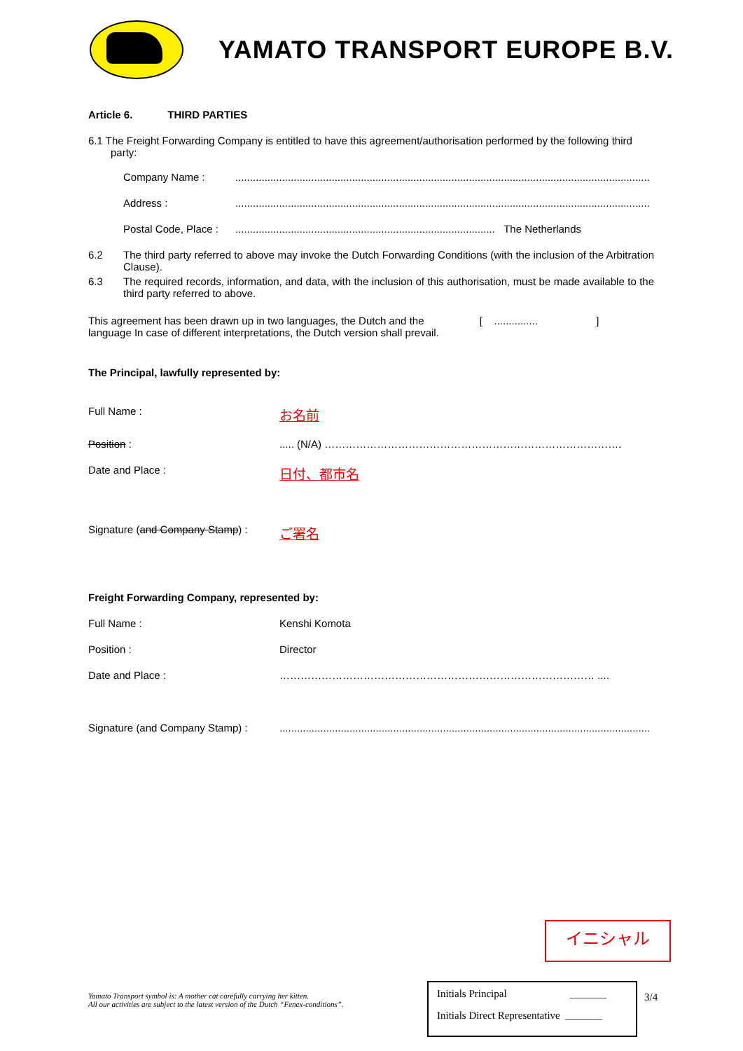YAMATO TRANSPORT EUROPE B.V.
Article 6. THIRD PARTIES
6.1 The Freight Forwarding Company is entitled to have this agreement/authorisation performed by the following third party:
Company Name :..............................................................................................................................................
Address :..............................................................................................................................................
Postal Code, Place :......................................................................................... The Netherlands
6.2 The third party referred to above may invoke the Dutch Forwarding Conditions (with the inclusion of the Arbitration Clause).
6.3 The required records, information, and data, with the inclusion of this authorisation, must be made available to the third party referred to above.
This agreement has been drawn up in two languages, the Dutch and the [ ............... ]
language In case of different interpretations, the Dutch version shall prevail.
The Principal, lawfully represented by:
Full Name : お名前
Position :..... (N/A) ………………………………………………………………………….
Date and Place : 日付、都市名
Signature (and Company Stamp) : ご署名
Freight Forwarding Company, represented by:
Full Name : Kenshi Komota
Position : Director
Date and Place : ……………………………………………………………………………… ....
Signature (and Company Stamp) :...............................................................................................................................
イニシャル
Yamato Transport symbol is: A mother cat carefully carrying her kitten.
All our activities are subject to the latest version of the Dutch “Fenex-conditions”.
Initials Principal _______
Initials Direct Representative _______
3/4